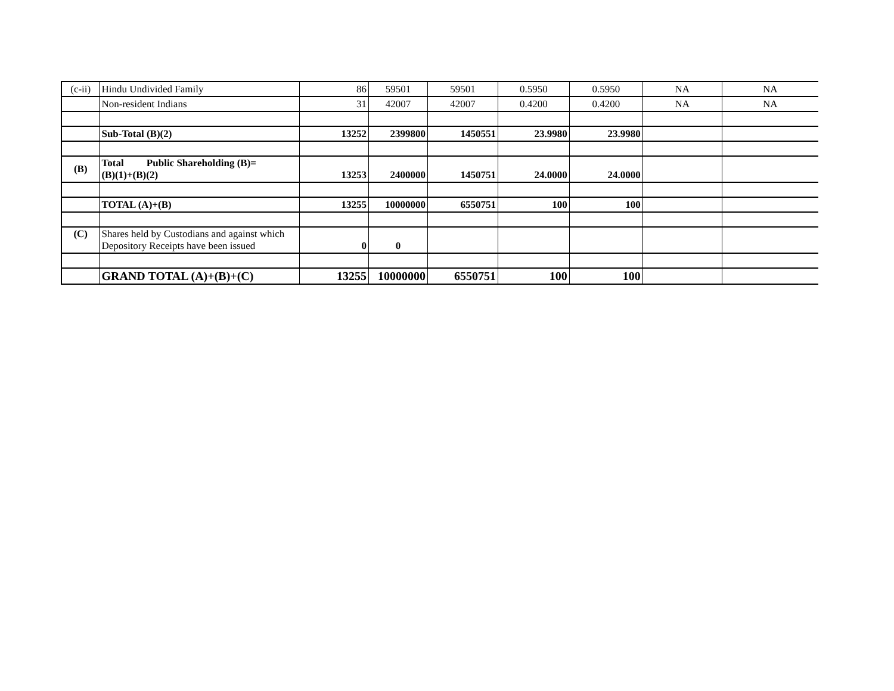| (c-ii) | Hindu Undivided Family | 86 | 59501 | 59501 | 0.5950 | 0.5950 | NA | NA |
| | Non-resident Indians | 31 | 42007 | 42007 | 0.4200 | 0.4200 | NA | NA |
| | Sub-Total (B)(2) | 13252 | 2399800 | 1450551 | 23.9980 | 23.9980 | | |
| (B) | Total Public Shareholding (B)= (B)(1)+(B)(2) | 13253 | 2400000 | 1450751 | 24.0000 | 24.0000 | | |
| | TOTAL (A)+(B) | 13255 | 10000000 | 6550751 | 100 | 100 | | |
| (C) | Shares held by Custodians and against which Depository Receipts have been issued | 0 | 0 | | | | | |
| | GRAND TOTAL (A)+(B)+(C) | 13255 | 10000000 | 6550751 | 100 | 100 | | |